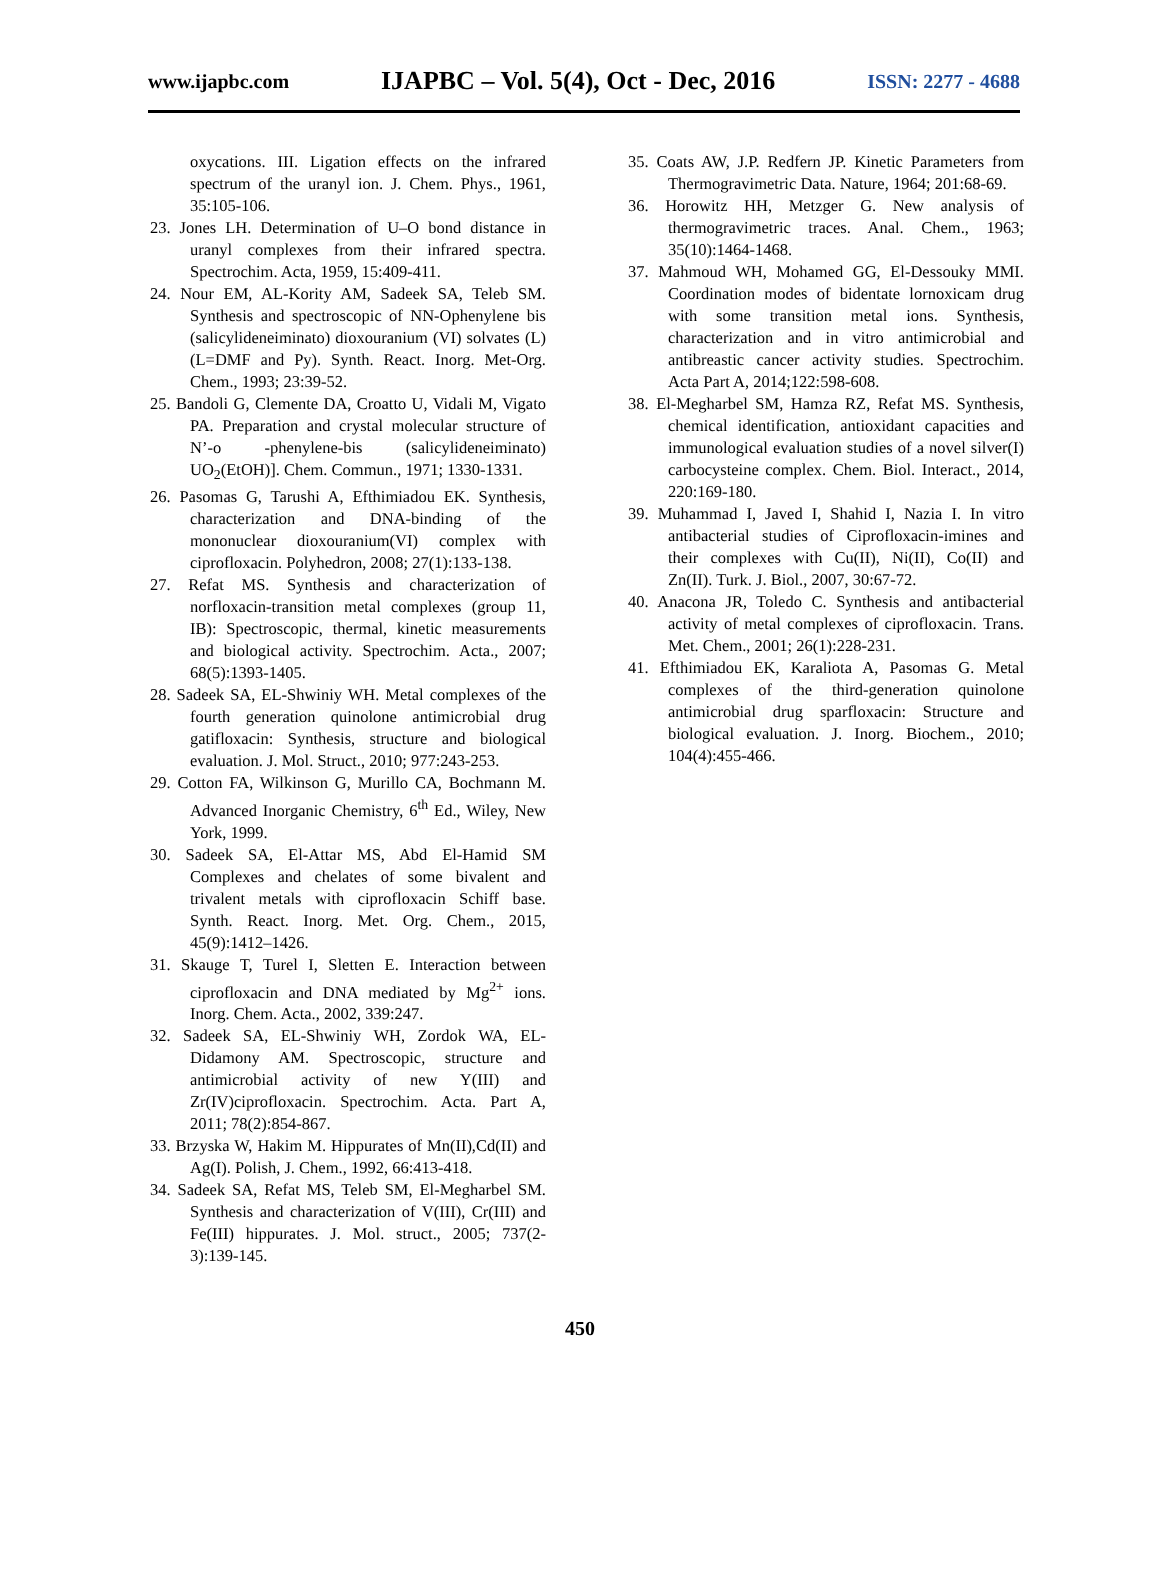www.ijapbc.com IJAPBC – Vol. 5(4), Oct - Dec, 2016 ISSN: 2277 - 4688
oxycations. III. Ligation effects on the infrared spectrum of the uranyl ion. J. Chem. Phys., 1961, 35:105-106.
23. Jones LH. Determination of U–O bond distance in uranyl complexes from their infrared spectra. Spectrochim. Acta, 1959, 15:409-411.
24. Nour EM, AL-Kority AM, Sadeek SA, Teleb SM. Synthesis and spectroscopic of NN-Ophenylene bis (salicylideneiminato) dioxouranium (VI) solvates (L) (L=DMF and Py). Synth. React. Inorg. Met-Org. Chem., 1993; 23:39-52.
25. Bandoli G, Clemente DA, Croatto U, Vidali M, Vigato PA. Preparation and crystal molecular structure of N’-o -phenylene-bis (salicylideneiminato) UO<sub>2</sub>(EtOH)]. Chem. Commun., 1971; 1330-1331.
26. Pasomas G, Tarushi A, Efthimiadou EK. Synthesis, characterization and DNA-binding of the mononuclear dioxouranium(VI) complex with ciprofloxacin. Polyhedron, 2008; 27(1):133-138.
27. Refat MS. Synthesis and characterization of norfloxacin-transition metal complexes (group 11, IB): Spectroscopic, thermal, kinetic measurements and biological activity. Spectrochim. Acta., 2007; 68(5):1393-1405.
28. Sadeek SA, EL-Shwiniy WH. Metal complexes of the fourth generation quinolone antimicrobial drug gatifloxacin: Synthesis, structure and biological evaluation. J. Mol. Struct., 2010; 977:243-253.
29. Cotton FA, Wilkinson G, Murillo CA, Bochmann M. Advanced Inorganic Chemistry, 6<sup>th</sup> Ed., Wiley, New York, 1999.
30. Sadeek SA, El-Attar MS, Abd El-Hamid SM Complexes and chelates of some bivalent and trivalent metals with ciprofloxacin Schiff base. Synth. React. Inorg. Met. Org. Chem., 2015, 45(9):1412–1426.
31. Skauge T, Turel I, Sletten E. Interaction between ciprofloxacin and DNA mediated by Mg<sup>2+</sup> ions. Inorg. Chem. Acta., 2002, 339:247.
32. Sadeek SA, EL-Shwiniy WH, Zordok WA, EL-Didamony AM. Spectroscopic, structure and antimicrobial activity of new Y(III) and Zr(IV)ciprofloxacin. Spectrochim. Acta. Part A, 2011; 78(2):854-867.
33. Brzyska W, Hakim M. Hippurates of Mn(II),Cd(II) and Ag(I). Polish, J. Chem., 1992, 66:413-418.
34. Sadeek SA, Refat MS, Teleb SM, El-Megharbel SM. Synthesis and characterization of V(III), Cr(III) and Fe(III) hippurates. J. Mol. struct., 2005; 737(2-3):139-145.
35. Coats AW, J.P. Redfern JP. Kinetic Parameters from Thermogravimetric Data. Nature, 1964; 201:68-69.
36. Horowitz HH, Metzger G. New analysis of thermogravimetric traces. Anal. Chem., 1963; 35(10):1464-1468.
37. Mahmoud WH, Mohamed GG, El-Dessouky MMI. Coordination modes of bidentate lornoxicam drug with some transition metal ions. Synthesis, characterization and in vitro antimicrobial and antibreastic cancer activity studies. Spectrochim. Acta Part A, 2014;122:598-608.
38. El-Megharbel SM, Hamza RZ, Refat MS. Synthesis, chemical identification, antioxidant capacities and immunological evaluation studies of a novel silver(I) carbocysteine complex. Chem. Biol. Interact., 2014, 220:169-180.
39. Muhammad I, Javed I, Shahid I, Nazia I. In vitro antibacterial studies of Ciprofloxacin-imines and their complexes with Cu(II), Ni(II), Co(II) and Zn(II). Turk. J. Biol., 2007, 30:67-72.
40. Anacona JR, Toledo C. Synthesis and antibacterial activity of metal complexes of ciprofloxacin. Trans. Met. Chem., 2001; 26(1):228-231.
41. Efthimiadou EK, Karaliota A, Pasomas G. Metal complexes of the third-generation quinolone antimicrobial drug sparfloxacin: Structure and biological evaluation. J. Inorg. Biochem., 2010; 104(4):455-466.
450